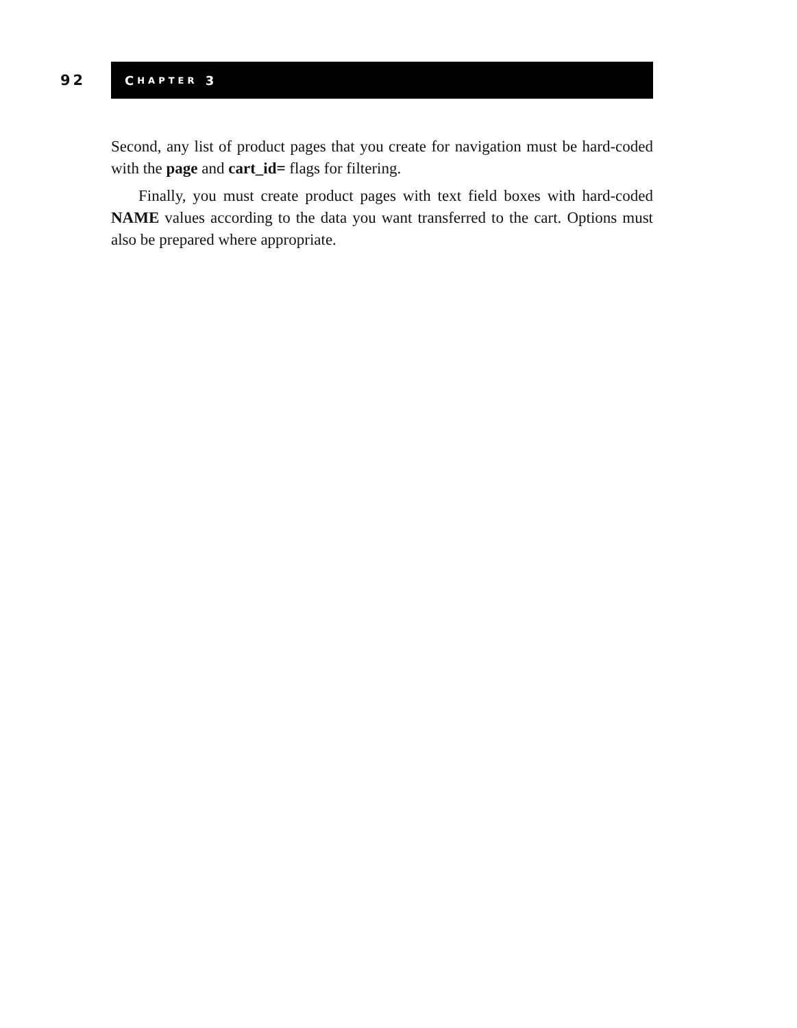92
C HAPTER 3
Second, any list of product pages that you create for navigation must be hard-coded with the page and cart_id= flags for filtering.
Finally, you must create product pages with text field boxes with hard-coded NAME values according to the data you want transferred to the cart. Options must also be prepared where appropriate.